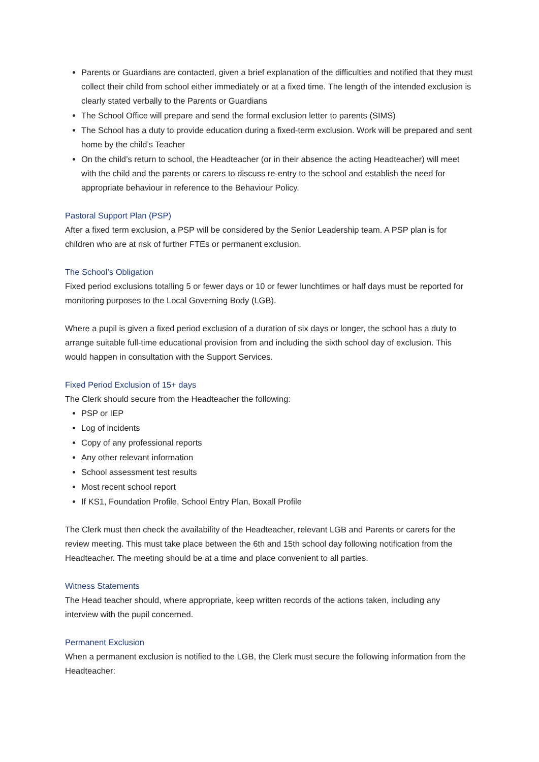Parents or Guardians are contacted, given a brief explanation of the difficulties and notified that they must collect their child from school either immediately or at a fixed time. The length of the intended exclusion is clearly stated verbally to the Parents or Guardians
The School Office will prepare and send the formal exclusion letter to parents (SIMS)
The School has a duty to provide education during a fixed-term exclusion. Work will be prepared and sent home by the child’s Teacher
On the child’s return to school, the Headteacher (or in their absence the acting Headteacher) will meet with the child and the parents or carers to discuss re-entry to the school and establish the need for appropriate behaviour in reference to the Behaviour Policy.
Pastoral Support Plan (PSP)
After a fixed term exclusion, a PSP will be considered by the Senior Leadership team. A PSP plan is for children who are at risk of further FTEs or permanent exclusion.
The School’s Obligation
Fixed period exclusions totalling 5 or fewer days or 10 or fewer lunchtimes or half days must be reported for monitoring purposes to the Local Governing Body (LGB).
Where a pupil is given a fixed period exclusion of a duration of six days or longer, the school has a duty to arrange suitable full-time educational provision from and including the sixth school day of exclusion. This would happen in consultation with the Support Services.
Fixed Period Exclusion of 15+ days
The Clerk should secure from the Headteacher the following:
PSP or IEP
Log of incidents
Copy of any professional reports
Any other relevant information
School assessment test results
Most recent school report
If KS1, Foundation Profile, School Entry Plan, Boxall Profile
The Clerk must then check the availability of the Headteacher, relevant LGB and Parents or carers for the review meeting. This must take place between the 6th and 15th school day following notification from the Headteacher. The meeting should be at a time and place convenient to all parties.
Witness Statements
The Head teacher should, where appropriate, keep written records of the actions taken, including any interview with the pupil concerned.
Permanent Exclusion
When a permanent exclusion is notified to the LGB, the Clerk must secure the following information from the Headteacher: